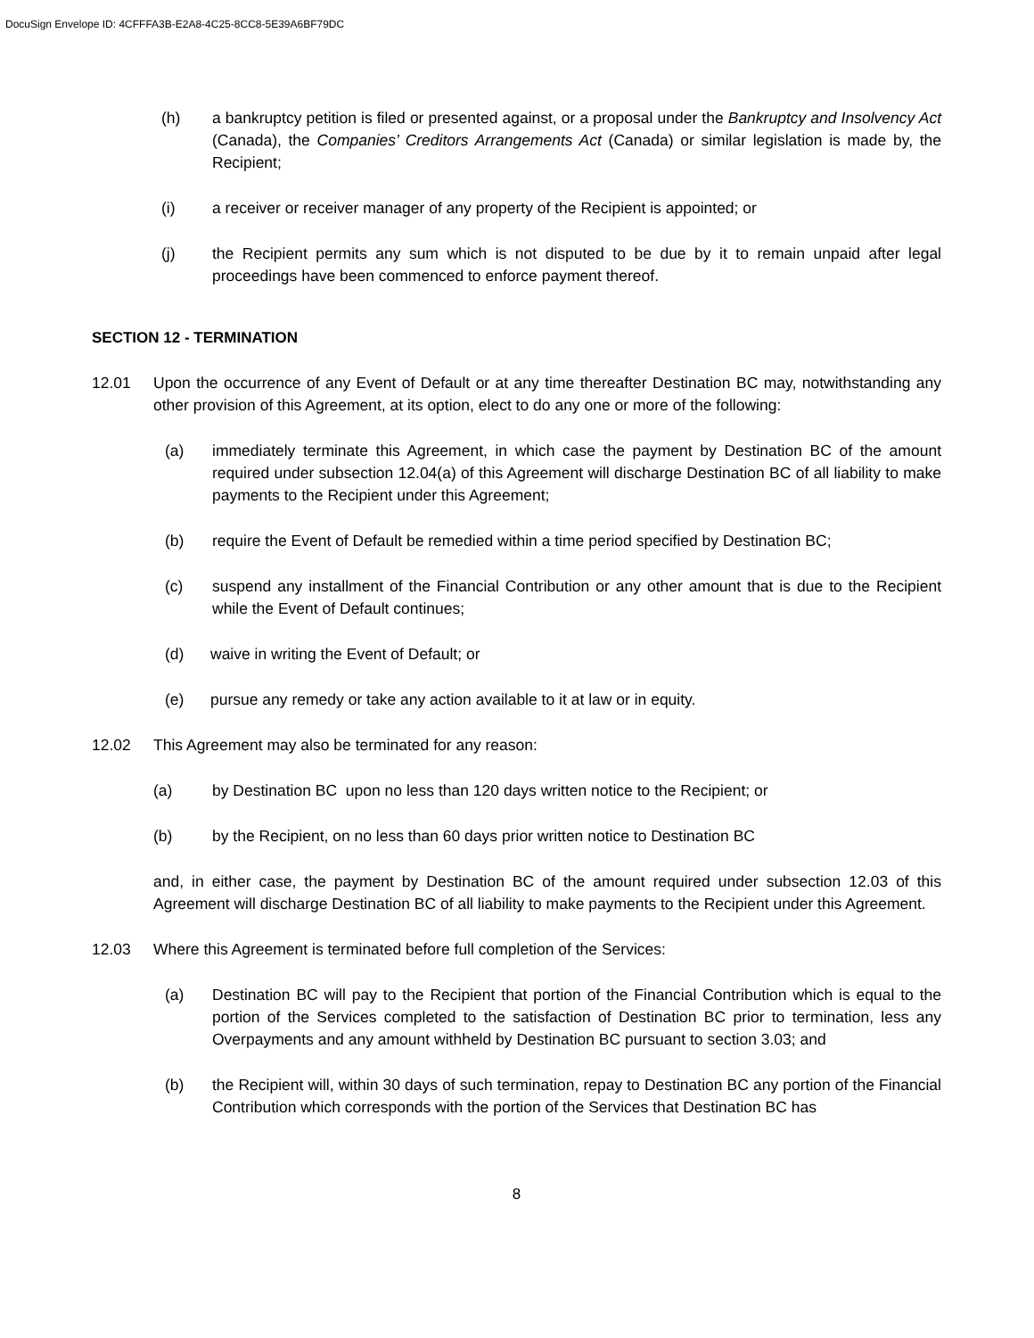DocuSign Envelope ID: 4CFFFA3B-E2A8-4C25-8CC8-5E39A6BF79DC
(h) a bankruptcy petition is filed or presented against, or a proposal under the Bankruptcy and Insolvency Act (Canada), the Companies’ Creditors Arrangements Act (Canada) or similar legislation is made by, the Recipient;
(i) a receiver or receiver manager of any property of the Recipient is appointed; or
(j) the Recipient permits any sum which is not disputed to be due by it to remain unpaid after legal proceedings have been commenced to enforce payment thereof.
SECTION 12 - TERMINATION
12.01 Upon the occurrence of any Event of Default or at any time thereafter Destination BC may, notwithstanding any other provision of this Agreement, at its option, elect to do any one or more of the following:
(a) immediately terminate this Agreement, in which case the payment by Destination BC of the amount required under subsection 12.04(a) of this Agreement will discharge Destination BC of all liability to make payments to the Recipient under this Agreement;
(b) require the Event of Default be remedied within a time period specified by Destination BC;
(c) suspend any installment of the Financial Contribution or any other amount that is due to the Recipient while the Event of Default continues;
(d) waive in writing the Event of Default; or
(e) pursue any remedy or take any action available to it at law or in equity.
12.02 This Agreement may also be terminated for any reason:
(a) by Destination BC upon no less than 120 days written notice to the Recipient; or
(b) by the Recipient, on no less than 60 days prior written notice to Destination BC
and, in either case, the payment by Destination BC of the amount required under subsection 12.03 of this Agreement will discharge Destination BC of all liability to make payments to the Recipient under this Agreement.
12.03 Where this Agreement is terminated before full completion of the Services:
(a) Destination BC will pay to the Recipient that portion of the Financial Contribution which is equal to the portion of the Services completed to the satisfaction of Destination BC prior to termination, less any Overpayments and any amount withheld by Destination BC pursuant to section 3.03; and
(b) the Recipient will, within 30 days of such termination, repay to Destination BC any portion of the Financial Contribution which corresponds with the portion of the Services that Destination BC has
8